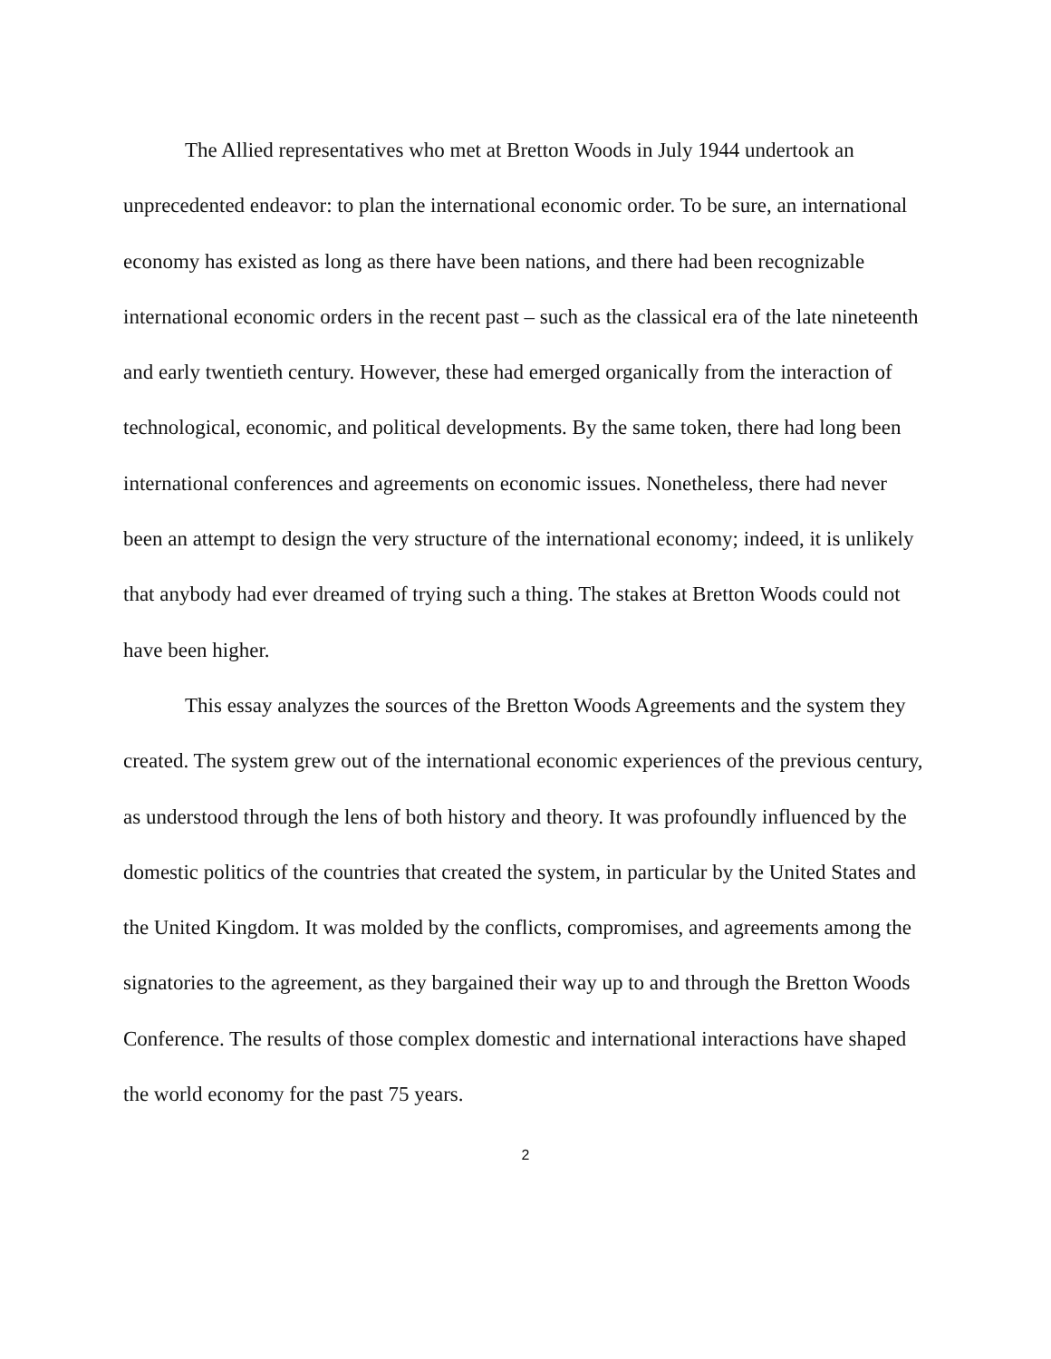The Allied representatives who met at Bretton Woods in July 1944 undertook an unprecedented endeavor: to plan the international economic order. To be sure, an international economy has existed as long as there have been nations, and there had been recognizable international economic orders in the recent past – such as the classical era of the late nineteenth and early twentieth century. However, these had emerged organically from the interaction of technological, economic, and political developments. By the same token, there had long been international conferences and agreements on economic issues. Nonetheless, there had never been an attempt to design the very structure of the international economy; indeed, it is unlikely that anybody had ever dreamed of trying such a thing. The stakes at Bretton Woods could not have been higher.
This essay analyzes the sources of the Bretton Woods Agreements and the system they created. The system grew out of the international economic experiences of the previous century, as understood through the lens of both history and theory. It was profoundly influenced by the domestic politics of the countries that created the system, in particular by the United States and the United Kingdom. It was molded by the conflicts, compromises, and agreements among the signatories to the agreement, as they bargained their way up to and through the Bretton Woods Conference. The results of those complex domestic and international interactions have shaped the world economy for the past 75 years.
2